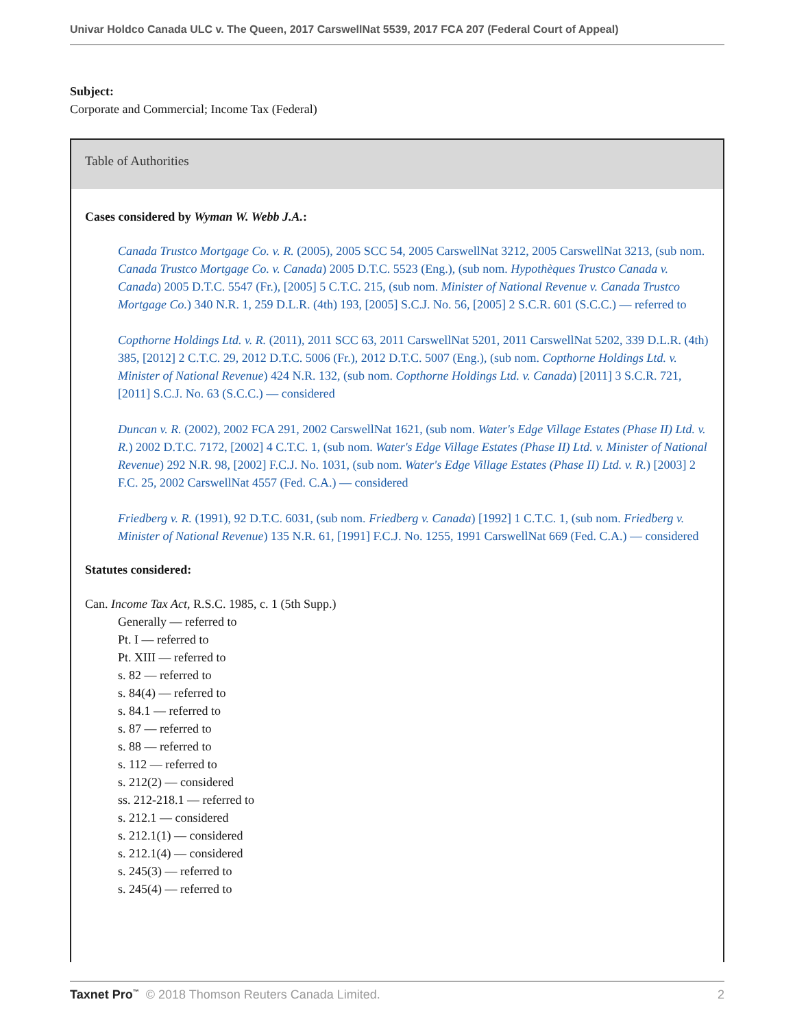Univar Holdco Canada ULC v. The Queen, 2017 CarswellNat 5539, 2017 FCA 207 (Federal Court of Appeal)
Subject:
Corporate and Commercial; Income Tax (Federal)
Table of Authorities
Cases considered by Wyman W. Webb J.A.:
Canada Trustco Mortgage Co. v. R. (2005), 2005 SCC 54, 2005 CarswellNat 3212, 2005 CarswellNat 3213, (sub nom. Canada Trustco Mortgage Co. v. Canada) 2005 D.T.C. 5523 (Eng.), (sub nom. Hypothèques Trustco Canada v. Canada) 2005 D.T.C. 5547 (Fr.), [2005] 5 C.T.C. 215, (sub nom. Minister of National Revenue v. Canada Trustco Mortgage Co.) 340 N.R. 1, 259 D.L.R. (4th) 193, [2005] S.C.J. No. 56, [2005] 2 S.C.R. 601 (S.C.C.) — referred to
Copthorne Holdings Ltd. v. R. (2011), 2011 SCC 63, 2011 CarswellNat 5201, 2011 CarswellNat 5202, 339 D.L.R. (4th) 385, [2012] 2 C.T.C. 29, 2012 D.T.C. 5006 (Fr.), 2012 D.T.C. 5007 (Eng.), (sub nom. Copthorne Holdings Ltd. v. Minister of National Revenue) 424 N.R. 132, (sub nom. Copthorne Holdings Ltd. v. Canada) [2011] 3 S.C.R. 721, [2011] S.C.J. No. 63 (S.C.C.) — considered
Duncan v. R. (2002), 2002 FCA 291, 2002 CarswellNat 1621, (sub nom. Water's Edge Village Estates (Phase II) Ltd. v. R.) 2002 D.T.C. 7172, [2002] 4 C.T.C. 1, (sub nom. Water's Edge Village Estates (Phase II) Ltd. v. Minister of National Revenue) 292 N.R. 98, [2002] F.C.J. No. 1031, (sub nom. Water's Edge Village Estates (Phase II) Ltd. v. R.) [2003] 2 F.C. 25, 2002 CarswellNat 4557 (Fed. C.A.) — considered
Friedberg v. R. (1991), 92 D.T.C. 6031, (sub nom. Friedberg v. Canada) [1992] 1 C.T.C. 1, (sub nom. Friedberg v. Minister of National Revenue) 135 N.R. 61, [1991] F.C.J. No. 1255, 1991 CarswellNat 669 (Fed. C.A.) — considered
Statutes considered:
Can. Income Tax Act, R.S.C. 1985, c. 1 (5th Supp.)
Generally — referred to
Pt. I — referred to
Pt. XIII — referred to
s. 82 — referred to
s. 84(4) — referred to
s. 84.1 — referred to
s. 87 — referred to
s. 88 — referred to
s. 112 — referred to
s. 212(2) — considered
ss. 212-218.1 — referred to
s. 212.1 — considered
s. 212.1(1) — considered
s. 212.1(4) — considered
s. 245(3) — referred to
s. 245(4) — referred to
Taxnet Pro<sup>™</sup> © 2018 Thomson Reuters Canada Limited. 2